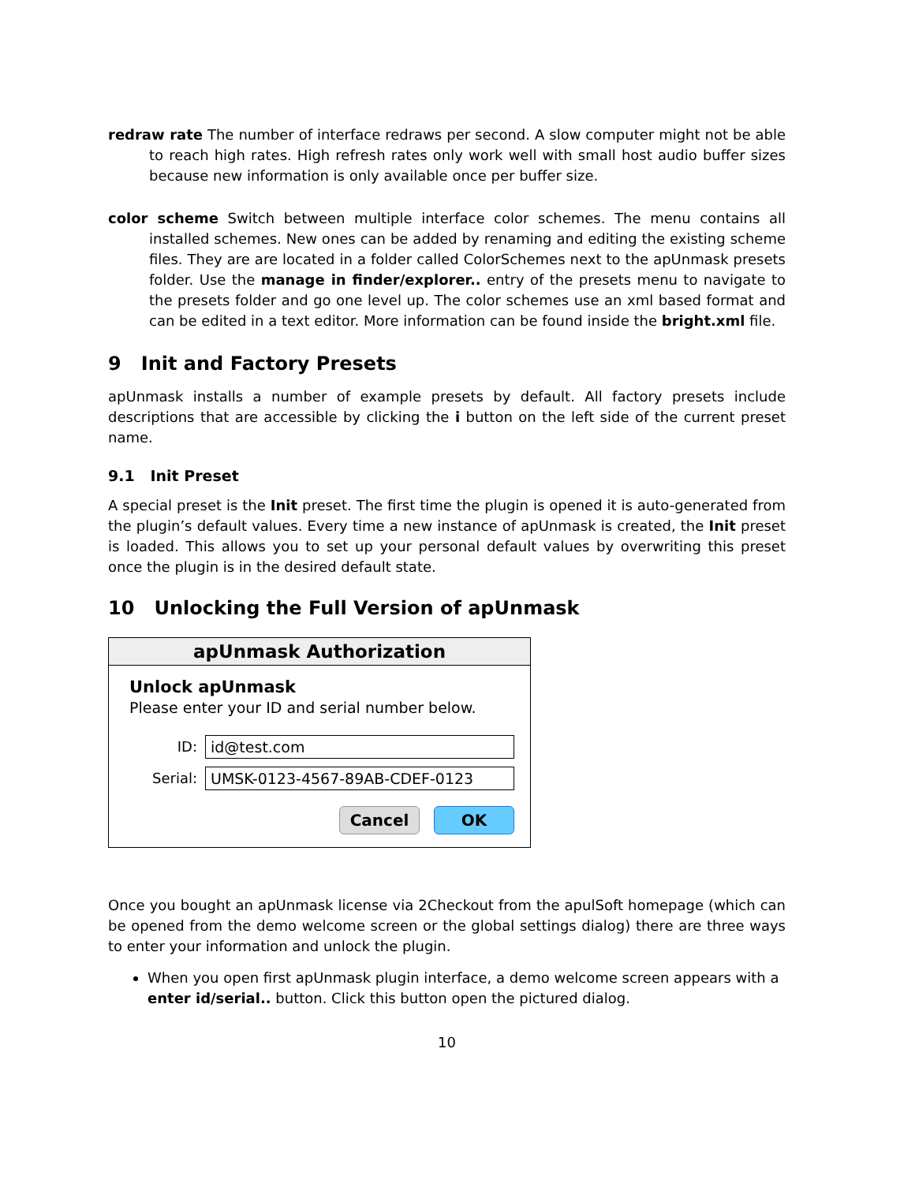redraw rate The number of interface redraws per second. A slow computer might not be able to reach high rates. High refresh rates only work well with small host audio buffer sizes because new information is only available once per buffer size.
color scheme Switch between multiple interface color schemes. The menu contains all installed schemes. New ones can be added by renaming and editing the existing scheme files. They are are located in a folder called ColorSchemes next to the apUnmask presets folder. Use the manage in finder/explorer.. entry of the presets menu to navigate to the presets folder and go one level up. The color schemes use an xml based format and can be edited in a text editor. More information can be found inside the bright.xml file.
9 Init and Factory Presets
apUnmask installs a number of example presets by default. All factory presets include descriptions that are accessible by clicking the i button on the left side of the current preset name.
9.1 Init Preset
A special preset is the Init preset. The first time the plugin is opened it is auto-generated from the plugin’s default values. Every time a new instance of apUnmask is created, the Init preset is loaded. This allows you to set up your personal default values by overwriting this preset once the plugin is in the desired default state.
10 Unlocking the Full Version of apUnmask
apUnmask Authorization
Unlock apUnmask
Please enter your ID and serial number below.
ID: id@test.com
Serial: UMSK-0123-4567-89AB-CDEF-0123
Cancel OK
Once you bought an apUnmask license via 2Checkout from the apulSoft homepage (which can be opened from the demo welcome screen or the global settings dialog) there are three ways to enter your information and unlock the plugin.
When you open first apUnmask plugin interface, a demo welcome screen appears with a enter id/serial.. button. Click this button open the pictured dialog.
10